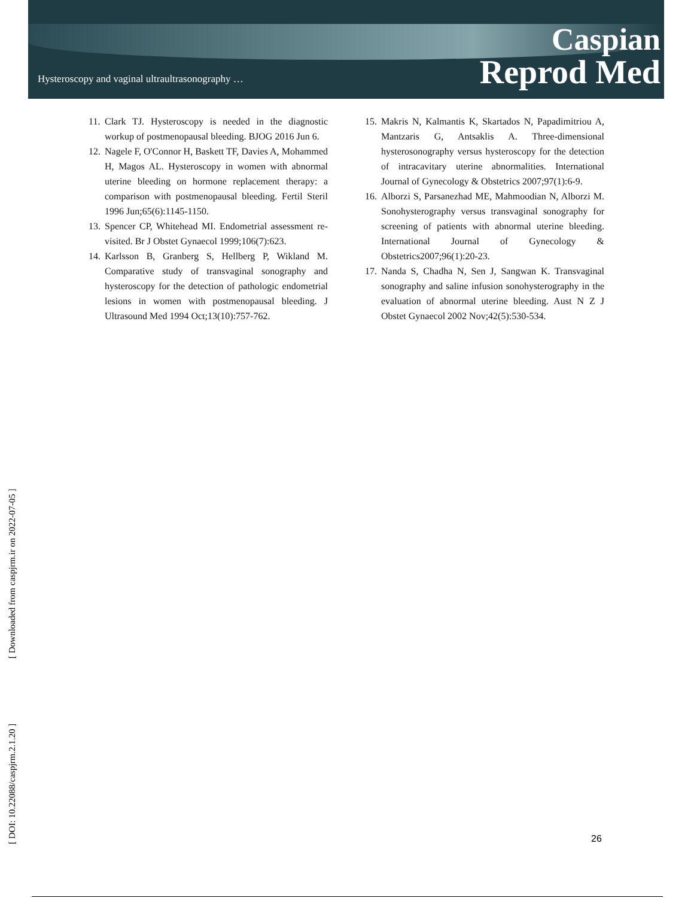Hysteroscopy and vaginal ultraultrasonography …
Caspian
Reprod Med
11. Clark TJ. Hysteroscopy is needed in the diagnostic workup of postmenopausal bleeding. BJOG 2016 Jun 6.
12. Nagele F, O'Connor H, Baskett TF, Davies A, Mohammed H, Magos AL. Hysteroscopy in women with abnormal uterine bleeding on hormone replacement therapy: a comparison with postmenopausal bleeding. Fertil Steril 1996 Jun;65(6):1145-1150.
13. Spencer CP, Whitehead MI. Endometrial assessment re-visited. Br J Obstet Gynaecol 1999;106(7):623.
14. Karlsson B, Granberg S, Hellberg P, Wikland M. Comparative study of transvaginal sonography and hysteroscopy for the detection of pathologic endometrial lesions in women with postmenopausal bleeding. J Ultrasound Med 1994 Oct;13(10):757-762.
15. Makris N, Kalmantis K, Skartados N, Papadimitriou A, Mantzaris G, Antsaklis A. Three-dimensional hysterosonography versus hysteroscopy for the detection of intracavitary uterine abnormalities. International Journal of Gynecology & Obstetrics 2007;97(1):6-9.
16. Alborzi S, Parsanezhad ME, Mahmoodian N, Alborzi M. Sonohysterography versus transvaginal sonography for screening of patients with abnormal uterine bleeding. International Journal of Gynecology & Obstetrics2007;96(1):20-23.
17. Nanda S, Chadha N, Sen J, Sangwan K. Transvaginal sonography and saline infusion sonohysterography in the evaluation of abnormal uterine bleeding. Aust N Z J Obstet Gynaecol 2002 Nov;42(5):530-534.
[ DOI: 10.22088/caspjrm.2.1.20 ] [ Downloaded from caspjrm.ir on 2022-07-05 ]
26